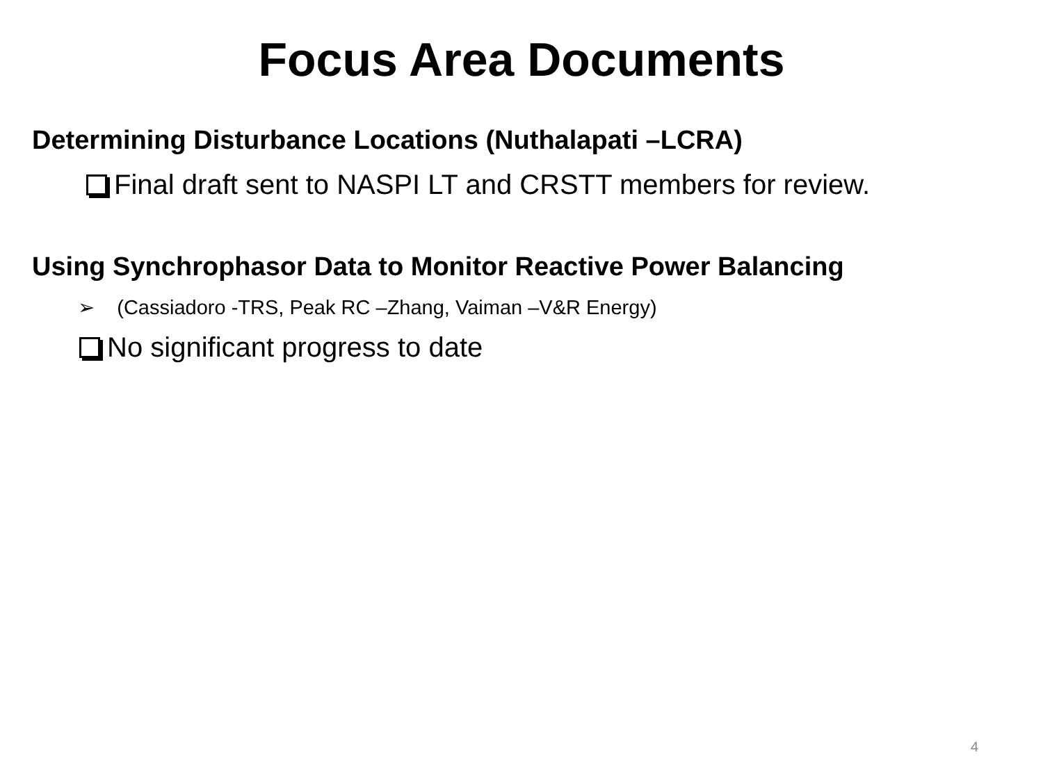Focus Area Documents
Determining Disturbance Locations (Nuthalapati –LCRA)
Final draft sent to NASPI LT and CRSTT members for review.
Using Synchrophasor Data to Monitor Reactive Power Balancing
➢ (Cassiadoro -TRS, Peak RC –Zhang, Vaiman –V&R Energy)
No significant progress to date
4